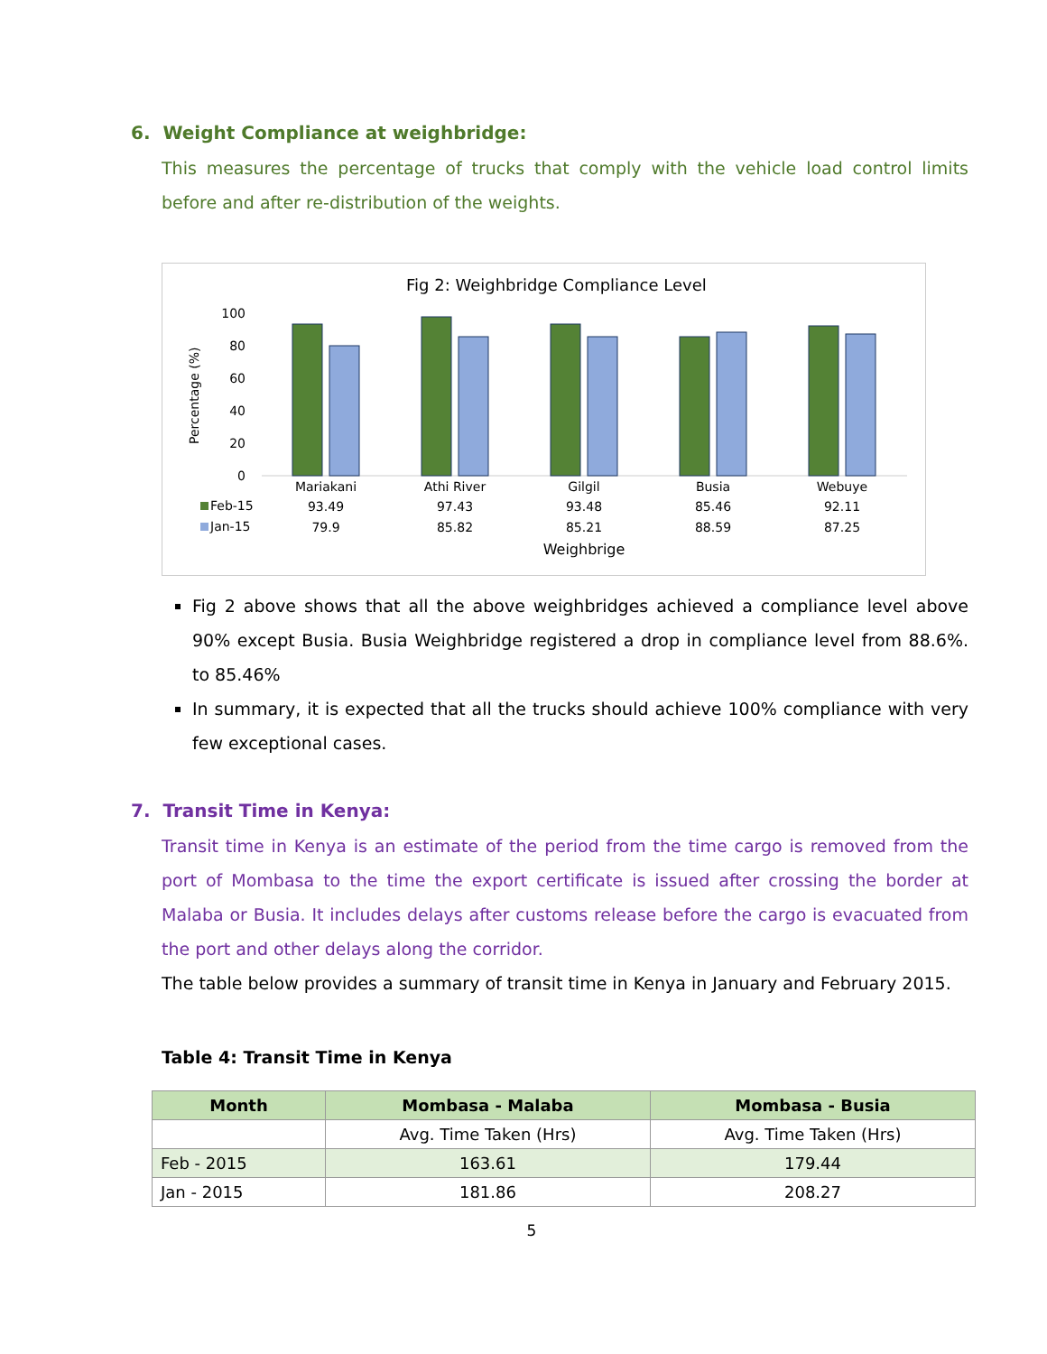6. Weight Compliance at weighbridge:
This measures the percentage of trucks that comply with the vehicle load control limits before and after re-distribution of the weights.
Fig 2: Weighbridge Compliance Level
Percentage (%)
100
80
60
40
20
0
Mariakani
Athi River
Gilgil
Busia
Webuye
93.49
97.43
93.48
85.46
92.11
79.9
85.82
85.21
88.59
87.25
Weighbrige
Feb-15
Jan-15
Fig 2 above shows that all the above weighbridges achieved a compliance level above 90% except Busia. Busia Weighbridge registered a drop in compliance level from 88.6%. to 85.46%
In summary, it is expected that all the trucks should achieve 100% compliance with very few exceptional cases.
7. Transit Time in Kenya:
Transit time in Kenya is an estimate of the period from the time cargo is removed from the port of Mombasa to the time the export certificate is issued after crossing the border at Malaba or Busia. It includes delays after customs release before the cargo is evacuated from the port and other delays along the corridor.
The table below provides a summary of transit time in Kenya in January and February 2015.
Table 4: Transit Time in Kenya
| Month | Mombasa - Malaba | Mombasa - Busia |
| --- | --- | --- |
| | Avg. Time Taken (Hrs) | Avg. Time Taken (Hrs) |
| Feb - 2015 | 163.61 | 179.44 |
| Jan - 2015 | 181.86 | 208.27 |
5